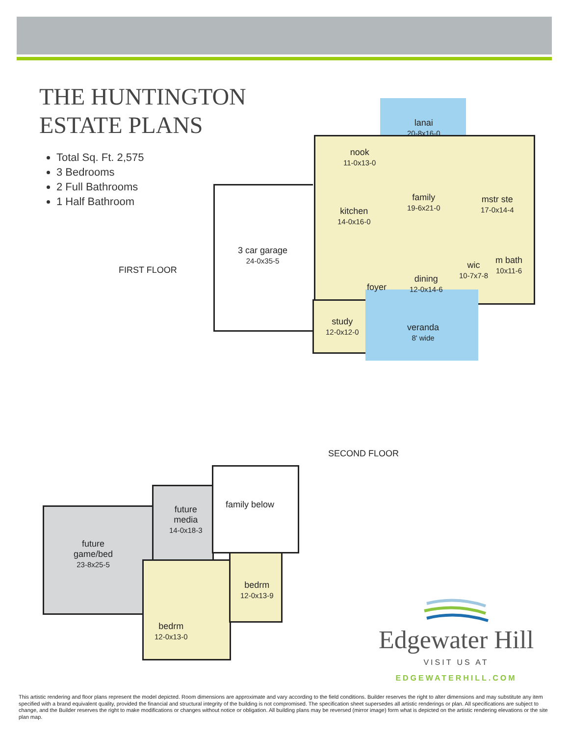THE HUNTINGTON
ESTATE PLANS
Total Sq. Ft. 2,575
3 Bedrooms
2 Full Bathrooms
1 Half Bathroom
FIRST FLOOR
lanai
20-8x16-0
nook
11-0x13-0
family
19-6x21-0
mstr ste
17-0x14-4
kitchen
14-0x16-0
3 car garage
24-0x35-5
m bath
10x11-6
wic
10-7x7-8
dining
12-0x14-6
foyer
study
12-0x12-0
veranda
8' wide
SECOND FLOOR
future
game/bed
23-8x25-5
future
media
14-0x18-3
family below
bedrm
12-0x13-9
bedrm
12-0x13-0
Edgewater Hill
VISIT US AT
EDGEWATERHILL.COM
This artistic rendering and floor plans represent the model depicted. Room dimensions are approximate and vary according to the field conditions. Builder reserves the right to alter dimensions and may substitute any item specified with a brand equivalent quality, provided the financial and structural integrity of the building is not compromised. The specification sheet supersedes all artistic renderings or plan. All specifications are subject to change, and the Builder reserves the right to make modifications or changes without notice or obligation. All building plans may be reversed (mirror image) form what is depicted on the artistic rendering elevations or the site plan map.